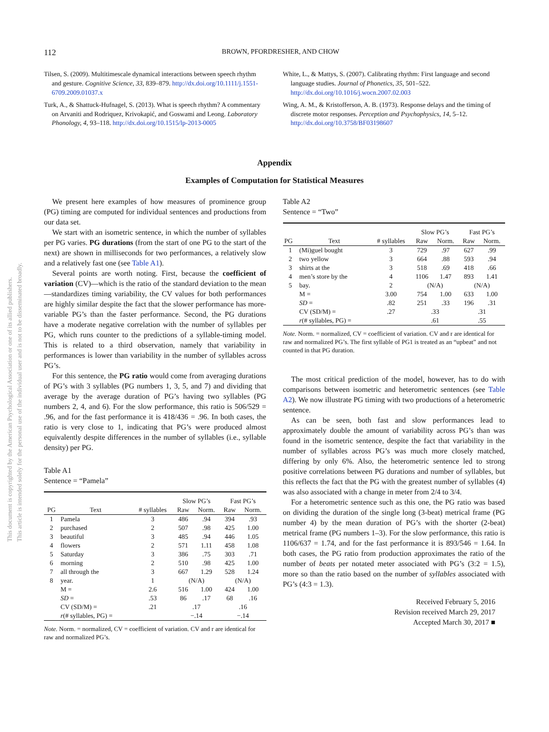112
BROWN, PFORDRESHER, AND CHOW
This document is copyrighted by the American Psychological Association or one of its allied publishers.
This article is intended solely for the personal use of the individual user and is not to be disseminated broadly.
Tilsen, S. (2009). Multitimescale dynamical interactions between speech rhythm and gesture. Cognitive Science, 33, 839–879. http://dx.doi.org/10.1111/j.1551-6709.2009.01037.x
Turk, A., & Shattuck-Hufnagel, S. (2013). What is speech rhythm? A commentary on Arvaniti and Rodriquez, Krivokapić, and Goswami and Leong. Laboratory Phonology, 4, 93–118. http://dx.doi.org/10.1515/lp-2013-0005
White, L., & Mattys, S. (2007). Calibrating rhythm: First language and second language studies. Journal of Phonetics, 35, 501–522. http://dx.doi.org/10.1016/j.wocn.2007.02.003
Wing, A. M., & Kristofferson, A. B. (1973). Response delays and the timing of discrete motor responses. Perception and Psychophysics, 14, 5–12. http://dx.doi.org/10.3758/BF03198607
Appendix
Examples of Computation for Statistical Measures
We present here examples of how measures of prominence group (PG) timing are computed for individual sentences and productions from our data set.
We start with an isometric sentence, in which the number of syllables per PG varies. PG durations (from the start of one PG to the start of the next) are shown in milliseconds for two performances, a relatively slow and a relatively fast one (see Table A1).
Several points are worth noting. First, because the coefficient of variation (CV)—which is the ratio of the standard deviation to the mean—standardizes timing variability, the CV values for both performances are highly similar despite the fact that the slower performance has more-variable PG’s than the faster performance. Second, the PG durations have a moderate negative correlation with the number of syllables per PG, which runs counter to the predictions of a syllable-timing model. This is related to a third observation, namely that variability in performances is lower than variability in the number of syllables across PG’s.
For this sentence, the PG ratio would come from averaging durations of PG’s with 3 syllables (PG numbers 1, 3, 5, and 7) and dividing that average by the average duration of PG’s having two syllables (PG numbers 2, 4, and 6). For the slow performance, this ratio is 506/529 = .96, and for the fast performance it is 418/436 = .96. In both cases, the ratio is very close to 1, indicating that PG’s were produced almost equivalently despite differences in the number of syllables (i.e., syllable density) per PG.
Table A1
Sentence = “Pamela”
| PG | Text | # syllables | Slow PG’s | | Fast PG’s | |
| --- | --- | --- | --- | --- | --- | --- |
| | | | Raw | Norm. | Raw | Norm. |
| 1 | Pamela | 3 | 486 | .94 | 394 | .93 |
| 2 | purchased | 2 | 507 | .98 | 425 | 1.00 |
| 3 | beautiful | 3 | 485 | .94 | 446 | 1.05 |
| 4 | flowers | 2 | 571 | 1.11 | 458 | 1.08 |
| 5 | Saturday | 3 | 386 | .75 | 303 | .71 |
| 6 | morning | 2 | 510 | .98 | 425 | 1.00 |
| 7 | all through the | 3 | 667 | 1.29 | 528 | 1.24 |
| 8 | year. | 1 | (N/A) | | (N/A) | |
| | M = | 2.6 | 516 | 1.00 | 424 | 1.00 |
| | SD = | .53 | 86 | .17 | 68 | .16 |
| | CV (SD/M) = | .21 | .17 | | .16 | |
| | r (# syllables, PG) = | | −.14 | | −.14 | |
Note. Norm. = normalized, CV = coefficient of variation. CV and r are identical for raw and normalized PG’s.
Table A2
Sentence = “Two”
| PG | Text | # syllables | Slow PG’s | | Fast PG’s | |
| --- | --- | --- | --- | --- | --- | --- |
| | | | Raw | Norm. | Raw | Norm. |
| 1 | (Mi)guel bought | 3 | 729 | .97 | 627 | .99 |
| 2 | two yellow | 3 | 664 | .88 | 593 | .94 |
| 3 | shirts at the | 3 | 518 | .69 | 418 | .66 |
| 4 | men’s store by the | 4 | 1106 | 1.47 | 893 | 1.41 |
| 5 | bay. | 2 | (N/A) | | (N/A) | |
| | M = | 3.00 | 754 | 1.00 | 633 | 1.00 |
| | SD = | .82 | 251 | .33 | 196 | .31 |
| | CV (SD/M) = | .27 | .33 | | .31 | |
| | r (# syllables, PG) = | | .61 | | .55 | |
Note. Norm. = normalized, CV = coefficient of variation. CV and r are identical for raw and normalized PG’s. The first syllable of PG1 is treated as an “upbeat” and not counted in that PG duration.
The most critical prediction of the model, however, has to do with comparisons between isometric and heterometric sentences (see Table A2). We now illustrate PG timing with two productions of a heterometric sentence.
As can be seen, both fast and slow performances lead to approximately double the amount of variability across PG’s than was found in the isometric sentence, despite the fact that variability in the number of syllables across PG’s was much more closely matched, differing by only 6%. Also, the heterometric sentence led to strong positive correlations between PG durations and number of syllables, but this reflects the fact that the PG with the greatest number of syllables (4) was also associated with a change in meter from 2/4 to 3/4.
For a heterometric sentence such as this one, the PG ratio was based on dividing the duration of the single long (3-beat) metrical frame (PG number 4) by the mean duration of PG’s with the shorter (2-beat) metrical frame (PG numbers 1–3). For the slow performance, this ratio is 1106/637 = 1.74, and for the fast performance it is 893/546 = 1.64. In both cases, the PG ratio from production approximates the ratio of the number of beats per notated meter associated with PG’s (3:2 = 1.5), more so than the ratio based on the number of syllables associated with PG’s (4:3 = 1.3).
Received February 5, 2016
Revision received March 29, 2017
Accepted March 30, 2017 ■